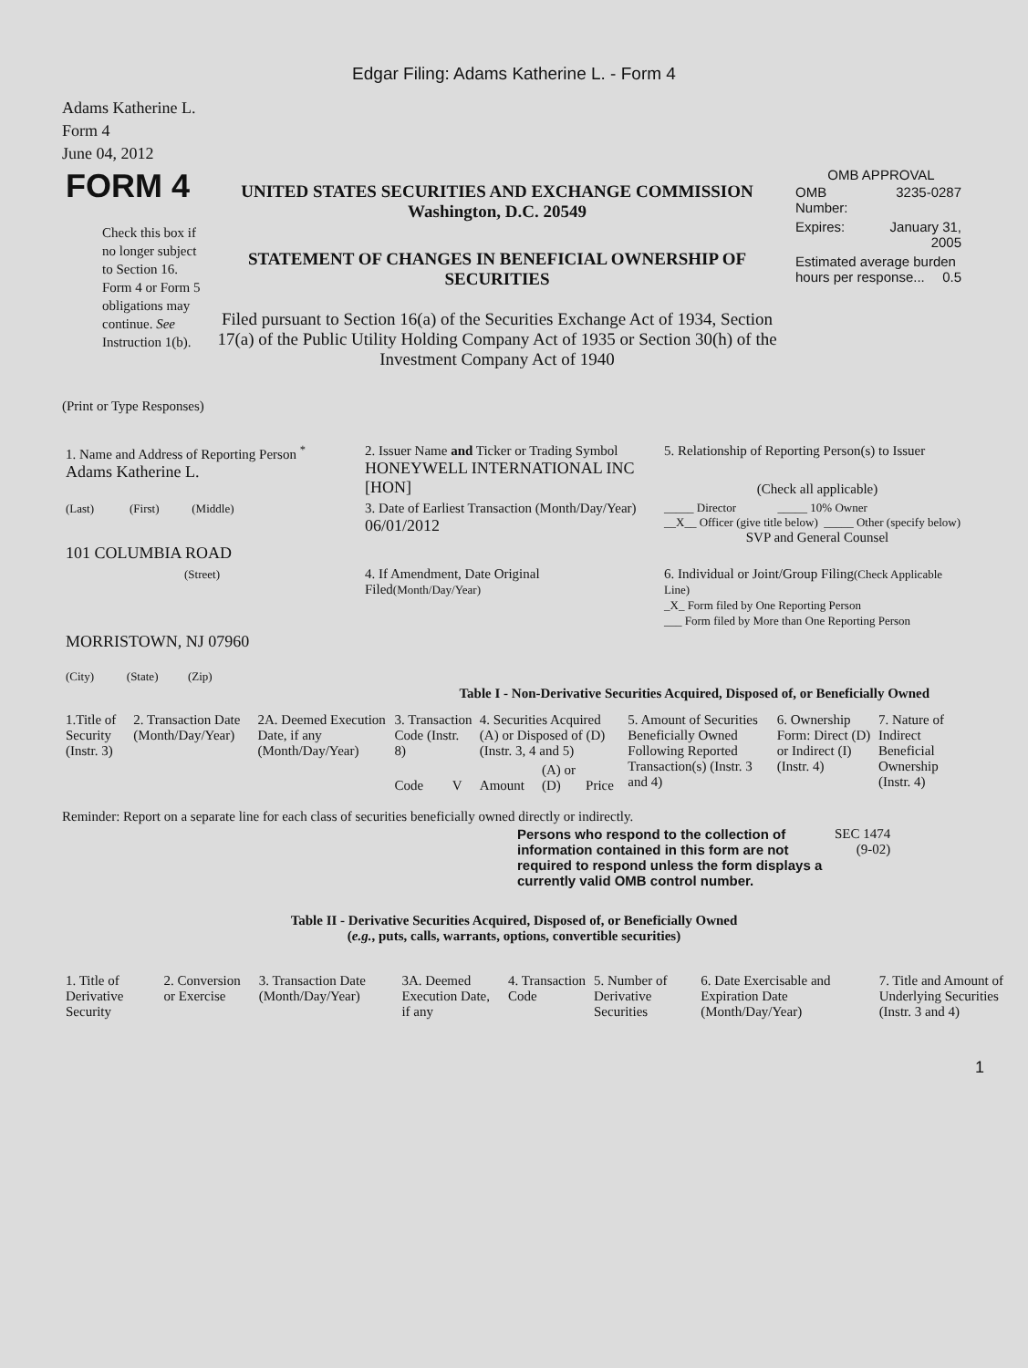Edgar Filing: Adams Katherine L. - Form 4
Adams Katherine L.
Form 4
June 04, 2012
| FORM 4 Check this box if no longer subject to Section 16. Form 4 or Form 5 obligations may continue. See Instruction 1(b). | UNITED STATES SECURITIES AND EXCHANGE COMMISSION Washington, D.C. 20549 STATEMENT OF CHANGES IN BENEFICIAL OWNERSHIP OF SECURITIES Filed pursuant to Section 16(a) of the Securities Exchange Act of 1934, Section 17(a) of the Public Utility Holding Company Act of 1935 or Section 30(h) of the Investment Company Act of 1940 | OMB APPROVAL / OMB Number: / 3235-0287 / / Expires: / January 31, 2005 / / Estimated average burden hours per response... 0.5 / / |
(Print or Type Responses)
| 1. Name and Address of Reporting Person <sup>*</sup> Adams Katherine L. | 2. Issuer Name and Ticker or Trading Symbol HONEYWELL INTERNATIONAL INC [HON] | 5. Relationship of Reporting Person(s) to Issuer (Check all applicable) |
| (Last) (First) (Middle) 101 COLUMBIA ROAD | 3. Date of Earliest Transaction (Month/Day/Year) 06/01/2012 | _____ Director _____ 10% Owner __X__ Officer (give title below) _____ Other (specify below) SVP and General Counsel |
| (Street) MORRISTOWN, NJ 07960 (City) (State) (Zip) | 4. If Amendment, Date Original Filed (Month/Day/Year) | 6. Individual or Joint/Group Filing (Check Applicable Line) _X_ Form filed by One Reporting Person ___ Form filed by More than One Reporting Person |
Table I - Non-Derivative Securities Acquired, Disposed of, or Beneficially Owned
| 1.Title of Security (Instr. 3) | 2. Transaction Date (Month/Day/Year) | 2A. Deemed Execution Date, if any (Month/Day/Year) | 3. Transaction Code (Instr. 8) | | 4. Securities Acquired (A) or Disposed of (D) (Instr. 3, 4 and 5) | | | 5. Amount of Securities Beneficially Owned Following Reported Transaction(s) (Instr. 3 and 4) | 6. Ownership Form: Direct (D) or Indirect (I) (Instr. 4) | 7. Nature of Indirect Beneficial Ownership (Instr. 4) |
| | | | Code | V | Amount | (A) or (D) | Price | | | |
Reminder: Report on a separate line for each class of securities beneficially owned directly or indirectly.
| Persons who respond to the collection of information contained in this form are not required to respond unless the form displays a currently valid OMB control number. | SEC 1474 (9-02) |
Table II - Derivative Securities Acquired, Disposed of, or Beneficially Owned
(e.g., puts, calls, warrants, options, convertible securities)
| 1. Title of Derivative Security | 2. Conversion or Exercise | 3. Transaction Date (Month/Day/Year) | 3A. Deemed Execution Date, if any | 4. Transaction Code | 5. Number of Derivative Securities | 6. Date Exercisable and Expiration Date (Month/Day/Year) | 7. Title and Amount of Underlying Securities (Instr. 3 and 4) |
1